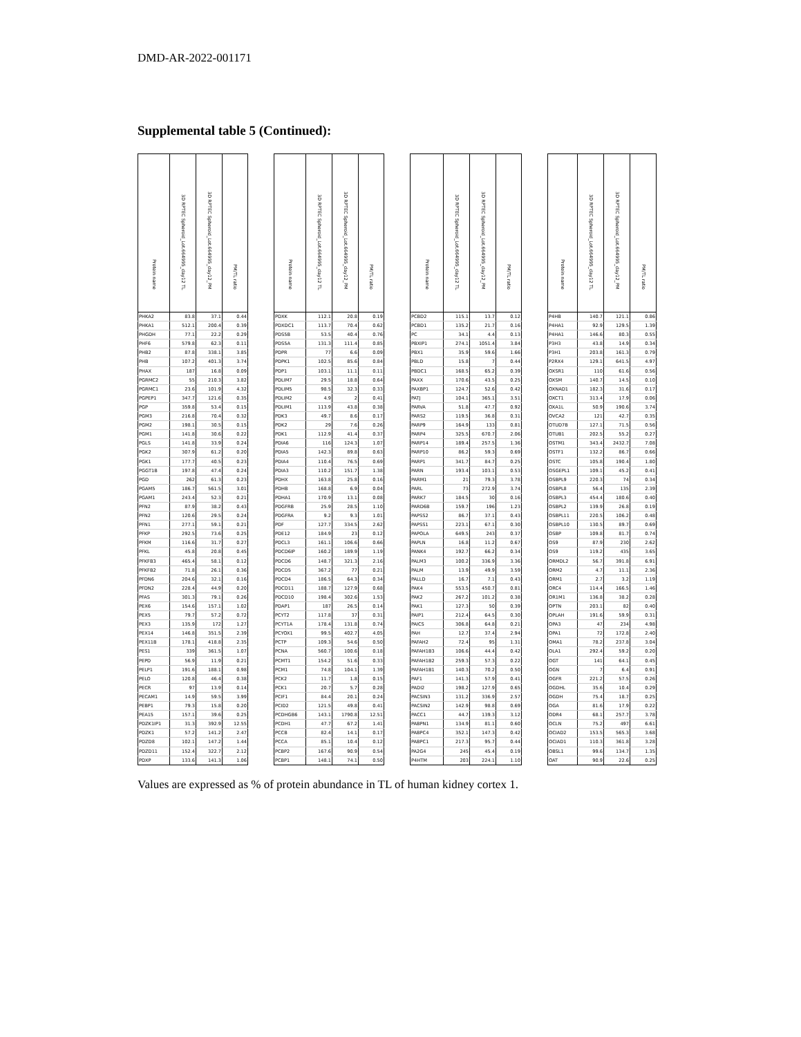DMD-AR-2022-001171
Supplemental table 5 (Continued):
| Protein name | 3D RPTEC Spheroid_Lot.664995_day12 TL | 3D RPTEC Spheroid_Lot.664995_day12_PM | PM/TL ratio | | Protein name | 3D RPTEC Spheroid_Lot.664995_day12 TL | 3D RPTEC Spheroid_Lot.664995_day12_PM | PM/TL ratio | | Protein name | 3D RPTEC Spheroid_Lot.664995_day12 TL | 3D RPTEC Spheroid_Lot.664995_day12_PM | PM/TL ratio | | Protein name | 3D RPTEC Spheroid_Lot.664995_day12 TL | 3D RPTEC Spheroid_Lot.664995_day12_PM | PM/TL ratio |
| --- | --- | --- | --- | --- | --- | --- | --- | --- | --- | --- | --- | --- | --- | --- | --- | --- | --- | --- |
| PHKA2 | 83.8 | 37.1 | 0.44 | | PDXK | 112.1 | 20.8 | 0.19 | | PCBD2 | 115.1 | 13.7 | 0.12 | | P4HB | 140.7 | 121.1 | 0.86 |
| PHKA1 | 512.1 | 200.4 | 0.39 | | PDXDC1 | 113.7 | 70.4 | 0.62 | | PCBD1 | 135.2 | 21.7 | 0.16 | | P4HA1 | 92.9 | 129.5 | 1.39 |
| PHGDH | 77.1 | 22.2 | 0.29 | | PDS5B | 53.5 | 40.4 | 0.76 | | PC | 34.1 | 4.4 | 0.13 | | P4HA1 | 146.6 | 80.3 | 0.55 |
| PHF6 | 579.8 | 62.3 | 0.11 | | PDS5A | 131.3 | 111.4 | 0.85 | | PBXIP1 | 274.1 | 1051.4 | 3.84 | | P3H3 | 43.8 | 14.9 | 0.34 |
| PHB2 | 87.8 | 338.1 | 3.85 | | PDPR | 77 | 6.6 | 0.09 | | PBX1 | 35.9 | 59.6 | 1.66 | | P3H1 | 203.8 | 161.3 | 0.79 |
| PHB | 107.2 | 401.3 | 3.74 | | PDPK1 | 102.5 | 85.6 | 0.84 | | PBLD | 15.8 | 7 | 0.44 | | P2RX4 | 129.1 | 641.5 | 4.97 |
| PHAX | 187 | 16.8 | 0.09 | | PDP1 | 103.1 | 11.1 | 0.11 | | PBDC1 | 168.5 | 65.2 | 0.39 | | OXSR1 | 110 | 61.6 | 0.56 |
| PGRMC2 | 55 | 210.3 | 3.82 | | PDLIM7 | 29.5 | 18.8 | 0.64 | | PAXX | 170.6 | 43.5 | 0.25 | | OXSM | 140.7 | 14.5 | 0.10 |
| PGRMC1 | 23.6 | 101.9 | 4.32 | | PDLIM5 | 98.5 | 32.3 | 0.33 | | PAXBP1 | 124.7 | 52.6 | 0.42 | | OXNAD1 | 182.3 | 31.6 | 0.17 |
| PGPEP1 | 347.7 | 121.6 | 0.35 | | PDLIM2 | 4.9 | 2 | 0.41 | | PATJ | 104.1 | 365.1 | 3.51 | | OXCT1 | 313.4 | 17.9 | 0.06 |
| PGP | 359.8 | 53.4 | 0.15 | | PDLIM1 | 113.9 | 43.8 | 0.38 | | PARVA | 51.8 | 47.7 | 0.92 | | OXA1L | 50.9 | 190.6 | 3.74 |
| PGM3 | 216.8 | 70.4 | 0.32 | | PDK3 | 49.7 | 8.6 | 0.17 | | PARS2 | 119.5 | 36.8 | 0.31 | | OVCA2 | 121 | 42.7 | 0.35 |
| PGM2 | 198.1 | 30.5 | 0.15 | | PDK2 | 29 | 7.6 | 0.26 | | PARP9 | 164.9 | 133 | 0.81 | | OTUD7B | 127.1 | 71.5 | 0.56 |
| PGM1 | 141.8 | 30.6 | 0.22 | | PDK1 | 112.9 | 41.4 | 0.37 | | PARP4 | 325.5 | 670.7 | 2.06 | | OTUB1 | 202.5 | 55.2 | 0.27 |
| PGLS | 141.8 | 33.9 | 0.24 | | PDIA6 | 116 | 124.3 | 1.07 | | PARP14 | 189.4 | 257.5 | 1.36 | | OSTM1 | 343.4 | 2432.7 | 7.08 |
| PGK2 | 307.9 | 61.2 | 0.20 | | PDIA5 | 142.3 | 89.8 | 0.63 | | PARP10 | 86.2 | 59.3 | 0.69 | | OSTF1 | 132.2 | 86.7 | 0.66 |
| PGK1 | 177.7 | 40.5 | 0.23 | | PDIA4 | 110.4 | 76.5 | 0.69 | | PARP1 | 341.7 | 84.7 | 0.25 | | OSTC | 105.8 | 190.4 | 1.80 |
| PGGT1B | 197.8 | 47.4 | 0.24 | | PDIA3 | 110.2 | 151.7 | 1.38 | | PARN | 193.4 | 103.1 | 0.53 | | OSGEPL1 | 109.1 | 45.2 | 0.41 |
| PGD | 262 | 61.3 | 0.23 | | PDHX | 163.8 | 25.8 | 0.16 | | PARM1 | 21 | 79.3 | 3.78 | | OSBPL9 | 220.3 | 74 | 0.34 |
| PGAM5 | 186.7 | 561.5 | 3.01 | | PDHB | 168.8 | 6.9 | 0.04 | | PARL | 73 | 272.9 | 3.74 | | OSBPL8 | 56.4 | 135 | 2.39 |
| PGAM1 | 243.4 | 52.3 | 0.21 | | PDHA1 | 170.9 | 13.1 | 0.08 | | PARK7 | 184.5 | 30 | 0.16 | | OSBPL3 | 454.4 | 180.6 | 0.40 |
| PFN2 | 87.9 | 38.2 | 0.43 | | PDGFRB | 25.9 | 28.5 | 1.10 | | PARD6B | 159.7 | 196 | 1.23 | | OSBPL2 | 139.9 | 26.8 | 0.19 |
| PFN2 | 120.6 | 29.5 | 0.24 | | PDGFRA | 9.2 | 9.3 | 1.01 | | PAPSS2 | 86.7 | 37.1 | 0.43 | | OSBPL11 | 220.5 | 106.2 | 0.48 |
| PFN1 | 277.1 | 59.1 | 0.21 | | PDF | 127.7 | 334.5 | 2.62 | | PAPSS1 | 223.1 | 67.1 | 0.30 | | OSBPL10 | 130.5 | 89.7 | 0.69 |
| PFKP | 292.5 | 73.6 | 0.25 | | PDE12 | 184.9 | 23 | 0.12 | | PAPOLA | 649.5 | 243 | 0.37 | | OSBP | 109.8 | 81.7 | 0.74 |
| PFKM | 116.6 | 31.7 | 0.27 | | PDCL3 | 161.1 | 106.6 | 0.66 | | PAPLN | 16.8 | 11.2 | 0.67 | | OS9 | 87.9 | 230 | 2.62 |
| PFKL | 45.8 | 20.8 | 0.45 | | PDCD6IP | 160.2 | 189.9 | 1.19 | | PANK4 | 192.7 | 66.2 | 0.34 | | OS9 | 119.2 | 435 | 3.65 |
| PFKFB3 | 465.4 | 58.1 | 0.12 | | PDCD6 | 148.7 | 321.3 | 2.16 | | PALM3 | 100.2 | 336.9 | 3.36 | | ORMDL2 | 56.7 | 391.8 | 6.91 |
| PFKFB2 | 71.8 | 26.1 | 0.36 | | PDCD5 | 367.2 | 77 | 0.21 | | PALM | 13.9 | 49.9 | 3.59 | | ORM2 | 4.7 | 11.1 | 2.36 |
| PFDN6 | 204.6 | 32.1 | 0.16 | | PDCD4 | 186.5 | 64.3 | 0.34 | | PALLD | 16.7 | 7.1 | 0.43 | | ORM1 | 2.7 | 3.2 | 1.19 |
| PFDN2 | 228.4 | 44.9 | 0.20 | | PDCD11 | 188.7 | 127.9 | 0.68 | | PAK4 | 553.5 | 450.7 | 0.81 | | ORC4 | 114.4 | 166.5 | 1.46 |
| PFAS | 301.3 | 79.1 | 0.26 | | PDCD10 | 198.4 | 302.6 | 1.53 | | PAK2 | 267.2 | 101.2 | 0.38 | | OR1M1 | 136.8 | 38.2 | 0.28 |
| PEX6 | 154.6 | 157.1 | 1.02 | | PDAP1 | 187 | 26.5 | 0.14 | | PAK1 | 127.3 | 50 | 0.39 | | OPTN | 203.1 | 82 | 0.40 |
| PEX5 | 79.7 | 57.2 | 0.72 | | PCYT2 | 117.8 | 37 | 0.31 | | PAIP1 | 212.4 | 64.5 | 0.30 | | OPLAH | 191.6 | 59.9 | 0.31 |
| PEX3 | 135.9 | 172 | 1.27 | | PCYT1A | 178.4 | 131.8 | 0.74 | | PAICS | 306.8 | 64.8 | 0.21 | | OPA3 | 47 | 234 | 4.98 |
| PEX14 | 146.8 | 351.5 | 2.39 | | PCYOX1 | 99.5 | 402.7 | 4.05 | | PAH | 12.7 | 37.4 | 2.94 | | OPA1 | 72 | 172.8 | 2.40 |
| PEX11B | 178.1 | 418.8 | 2.35 | | PCTP | 109.3 | 54.6 | 0.50 | | PAFAH2 | 72.4 | 95 | 1.31 | | OMA1 | 78.2 | 237.8 | 3.04 |
| PES1 | 339 | 361.5 | 1.07 | | PCNA | 560.7 | 100.6 | 0.18 | | PAFAH1B3 | 106.6 | 44.4 | 0.42 | | OLA1 | 292.4 | 59.2 | 0.20 |
| PEPD | 56.9 | 11.9 | 0.21 | | PCMT1 | 154.2 | 51.6 | 0.33 | | PAFAH1B2 | 259.3 | 57.3 | 0.22 | | OGT | 141 | 64.1 | 0.45 |
| PELP1 | 191.6 | 188.1 | 0.98 | | PCM1 | 74.8 | 104.1 | 1.39 | | PAFAH1B1 | 140.3 | 70.2 | 0.50 | | OGN | 7 | 6.4 | 0.91 |
| PELO | 120.8 | 46.4 | 0.38 | | PCK2 | 11.7 | 1.8 | 0.15 | | PAF1 | 141.3 | 57.9 | 0.41 | | OGFR | 221.2 | 57.5 | 0.26 |
| PECR | 97 | 13.9 | 0.14 | | PCK1 | 20.7 | 5.7 | 0.28 | | PADI2 | 198.2 | 127.9 | 0.65 | | OGDHL | 35.6 | 10.4 | 0.29 |
| PECAM1 | 14.9 | 59.5 | 3.99 | | PCIF1 | 84.4 | 20.1 | 0.24 | | PACSIN3 | 131.2 | 336.9 | 2.57 | | OGDH | 75.4 | 18.7 | 0.25 |
| PEBP1 | 79.3 | 15.8 | 0.20 | | PCID2 | 121.5 | 49.8 | 0.41 | | PACSIN2 | 142.9 | 98.8 | 0.69 | | OGA | 81.6 | 17.9 | 0.22 |
| PEA15 | 157.1 | 39.6 | 0.25 | | PCDHGB6 | 143.1 | 1790.8 | 12.51 | | PACC1 | 44.7 | 139.3 | 3.12 | | ODR4 | 68.1 | 257.7 | 3.78 |
| PDZK1IP1 | 31.3 | 392.9 | 12.55 | | PCDH1 | 47.7 | 67.2 | 1.41 | | PABPN1 | 134.9 | 81.1 | 0.60 | | OCLN | 75.2 | 497 | 6.61 |
| PDZK1 | 57.2 | 141.2 | 2.47 | | PCCB | 82.4 | 14.1 | 0.17 | | PABPC4 | 352.1 | 147.3 | 0.42 | | OCIAD2 | 153.5 | 565.3 | 3.68 |
| PDZD8 | 102.1 | 147.2 | 1.44 | | PCCA | 85.1 | 10.4 | 0.12 | | PABPC1 | 217.3 | 95.7 | 0.44 | | OCIAD1 | 110.3 | 361.8 | 3.28 |
| PDZD11 | 152.4 | 322.7 | 2.12 | | PCBP2 | 167.6 | 90.9 | 0.54 | | PA2G4 | 245 | 45.4 | 0.19 | | OBSL1 | 99.6 | 134.7 | 1.35 |
| PDXP | 133.6 | 141.3 | 1.06 | | PCBP1 | 148.1 | 74.1 | 0.50 | | P4HTM | 203 | 224.1 | 1.10 | | OAT | 90.9 | 22.6 | 0.25 |
Values are expressed as % of protein abundance in TL of human kidney cortex 1.